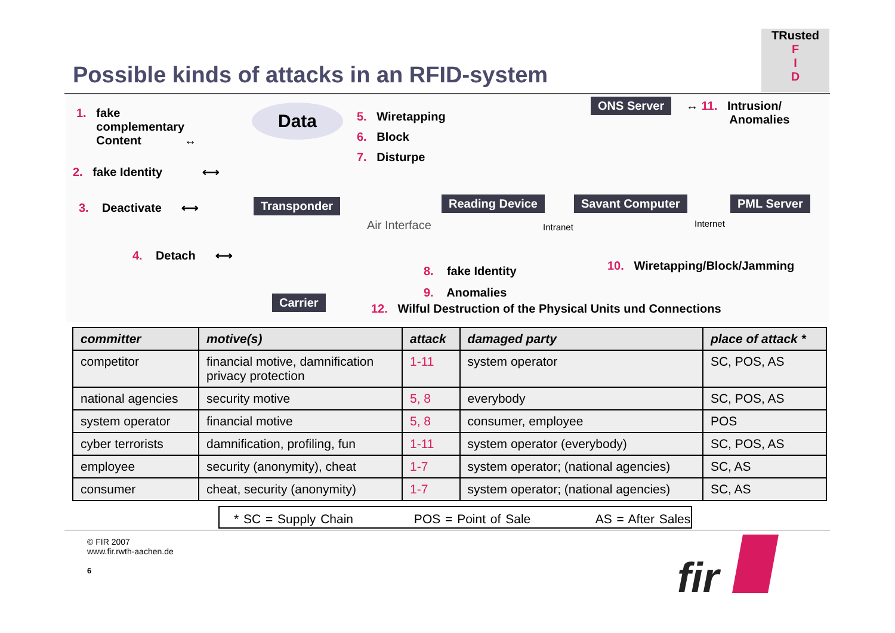Possible kinds of attacks in an RFID-system
TRusted
F
I
D
1. fake
complementary
Content ↔
Data
5. Wiretapping
6. Block
7. Disturpe
ONS Server
↔ 11. Intrusion/
Anomalies
2. fake Identity ⟷
3. Deactivate ⟷ Transponder
Air Interface
Reading Device Savant Computer PML Server
Intranet Internet
4. Detach ⟷
8. fake Identity
9. Anomalies
10. Wiretapping/Block/Jamming
Carrier
12. Wilful Destruction of the Physical Units und Connections
| committer | motive(s) | attack | damaged party | place of attack * |
| --- | --- | --- | --- | --- |
| competitor | financial motive, damnification privacy protection | 1-11 | system operator | SC, POS, AS |
| national agencies | security motive | 5, 8 | everybody | SC, POS, AS |
| system operator | financial motive | 5, 8 | consumer, employee | POS |
| cyber terrorists | damnification, profiling, fun | 1-11 | system operator (everybody) | SC, POS, AS |
| employee | security (anonymity), cheat | 1-7 | system operator; (national agencies) | SC, AS |
| consumer | cheat, security (anonymity) | 1-7 | system operator; (national agencies) | SC, AS |
* SC = Supply Chain POS = Point of Sale AS = After Sales
© FIR 2007
www.fir.rwth-aachen.de
6
fir